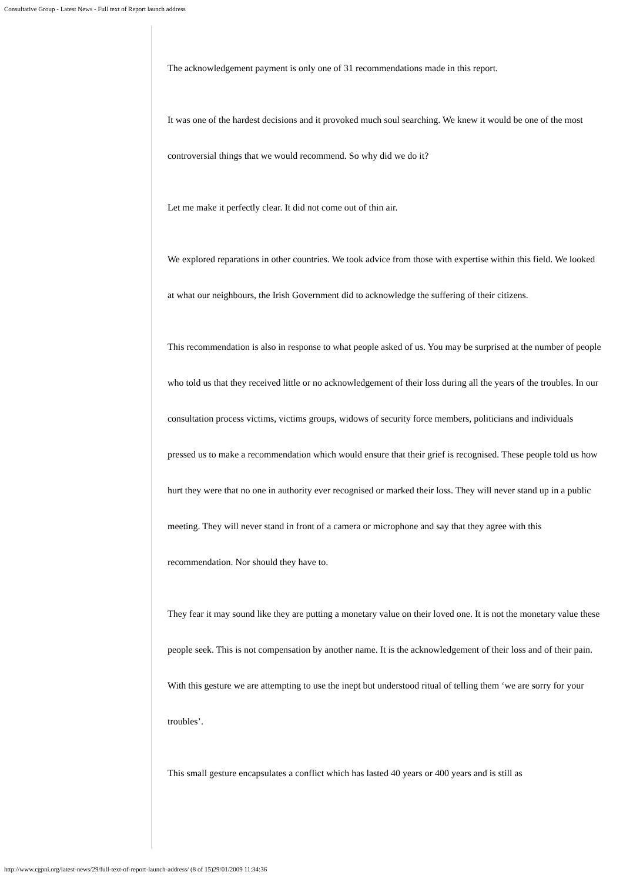Consultative Group - Latest News - Full text of Report launch address
The acknowledgement payment is only one of 31 recommendations made in this report.
It was one of the hardest decisions and it provoked much soul searching. We knew it would be one of the most controversial things that we would recommend. So why did we do it?
Let me make it perfectly clear. It did not come out of thin air.
We explored reparations in other countries. We took advice from those with expertise within this field. We looked at what our neighbours, the Irish Government did to acknowledge the suffering of their citizens.
This recommendation is also in response to what people asked of us. You may be surprised at the number of people who told us that they received little or no acknowledgement of their loss during all the years of the troubles. In our consultation process victims, victims groups, widows of security force members, politicians and individuals pressed us to make a recommendation which would ensure that their grief is recognised. These people told us how hurt they were that no one in authority ever recognised or marked their loss. They will never stand up in a public meeting. They will never stand in front of a camera or microphone and say that they agree with this recommendation. Nor should they have to.
They fear it may sound like they are putting a monetary value on their loved one. It is not the monetary value these people seek. This is not compensation by another name. It is the acknowledgement of their loss and of their pain. With this gesture we are attempting to use the inept but understood ritual of telling them ‘we are sorry for your troubles’.
This small gesture encapsulates a conflict which has lasted 40 years or 400 years and is still as
http://www.cgpni.org/latest-news/29/full-text-of-report-launch-address/ (8 of 15)29/01/2009 11:34:36